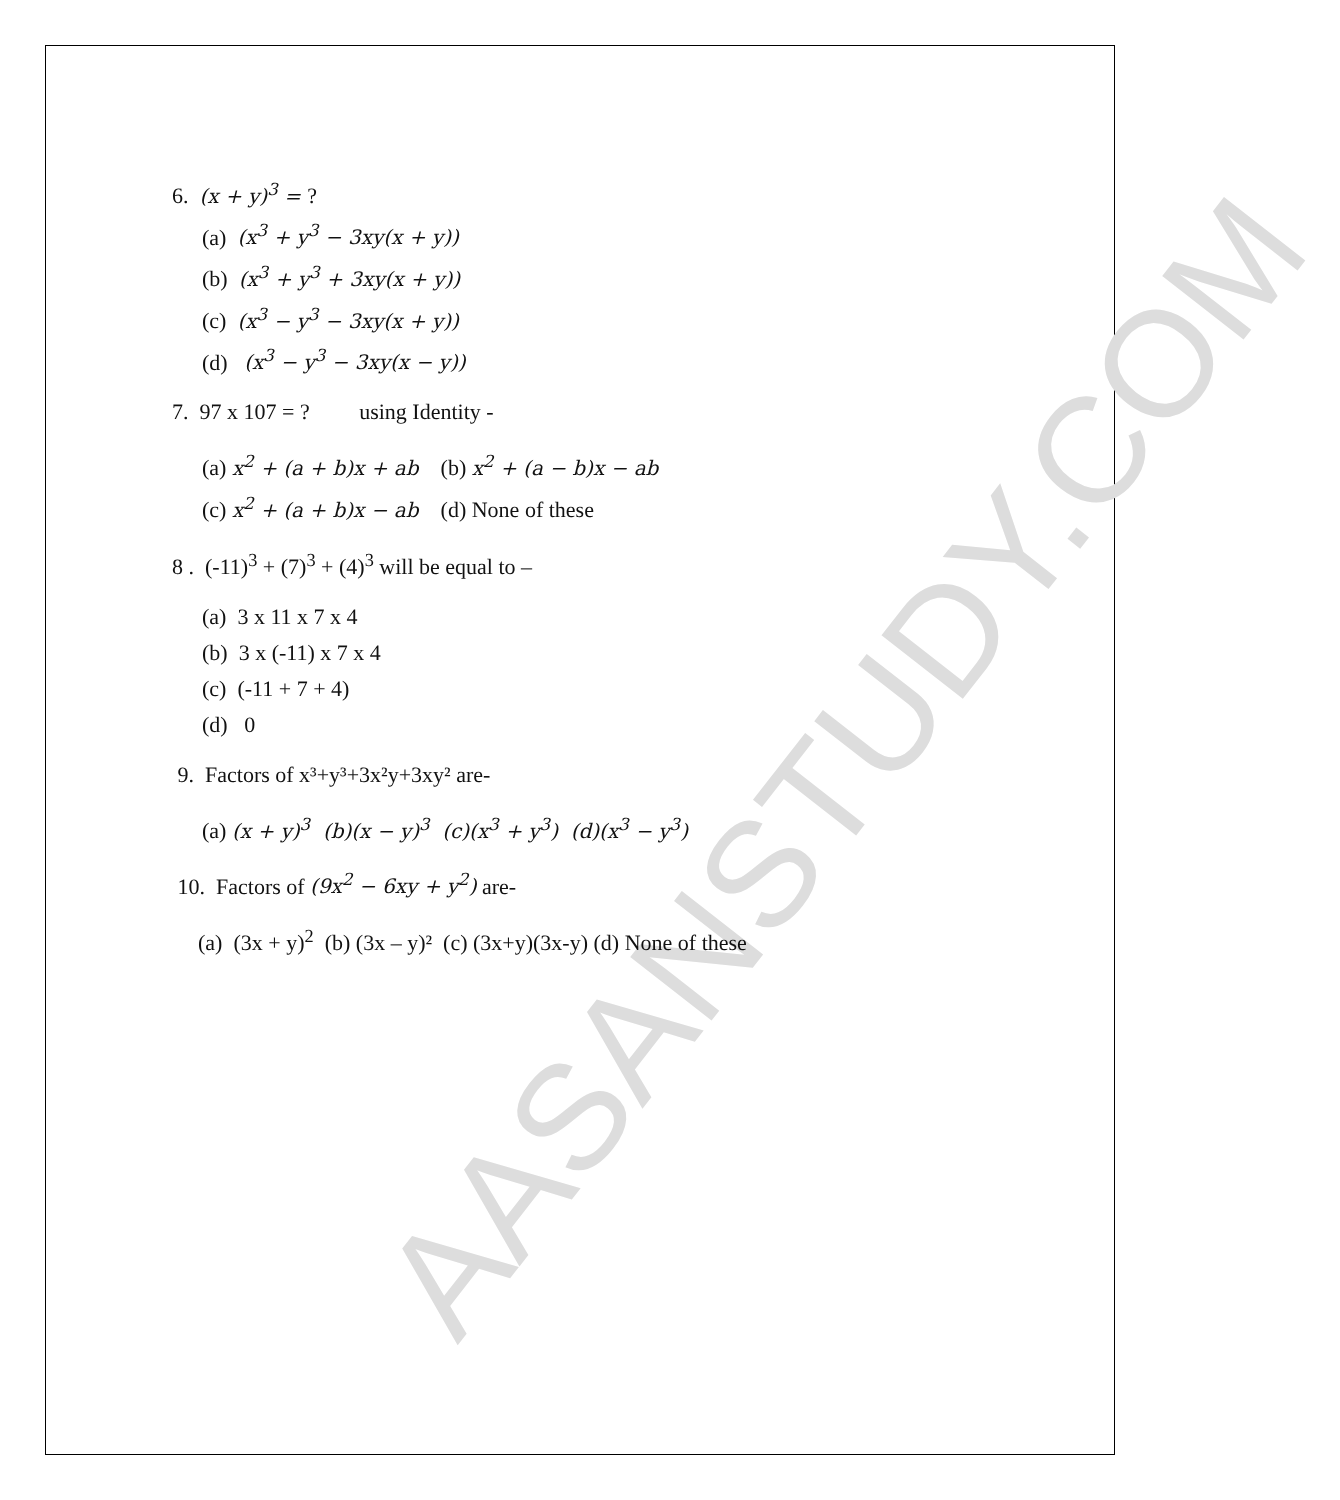AASANSTUDY.COM
6. (x + y)<sup>3</sup> = ?
(a) (x<sup>3</sup> + y<sup>3</sup> − 3xy(x + y))
(b) (x<sup>3</sup> + y<sup>3</sup> + 3xy(x + y))
(c) (x<sup>3</sup> − y<sup>3</sup> − 3xy(x + y))
(d) (x<sup>3</sup> − y<sup>3</sup> − 3xy(x − y))
7. 97 x 107 = ? using Identity -
(a) x<sup>2</sup> + (a + b)x + ab (b) x<sup>2</sup> + (a − b)x − ab
(c) x<sup>2</sup> + (a + b)x − ab (d) None of these
8 . (-11)<sup>3</sup> + (7)<sup>3</sup> + (4)<sup>3</sup> will be equal to –
(a) 3 x 11 x 7 x 4
(b) 3 x (-11) x 7 x 4
(c) (-11 + 7 + 4)
(d) 0
9. Factors of x³+y³+3x²y+3xy² are-
(a) (x + y)<sup>3</sup> (b)(x − y)<sup>3</sup> (c)(x<sup>3</sup> + y<sup>3</sup>) (d)(x<sup>3</sup> − y<sup>3</sup>)
10. Factors of (9x<sup>2</sup> − 6xy + y<sup>2</sup>) are-
(a) (3x + y)<sup>2</sup> (b) (3x – y)² (c) (3x+y)(3x-y) (d) None of these